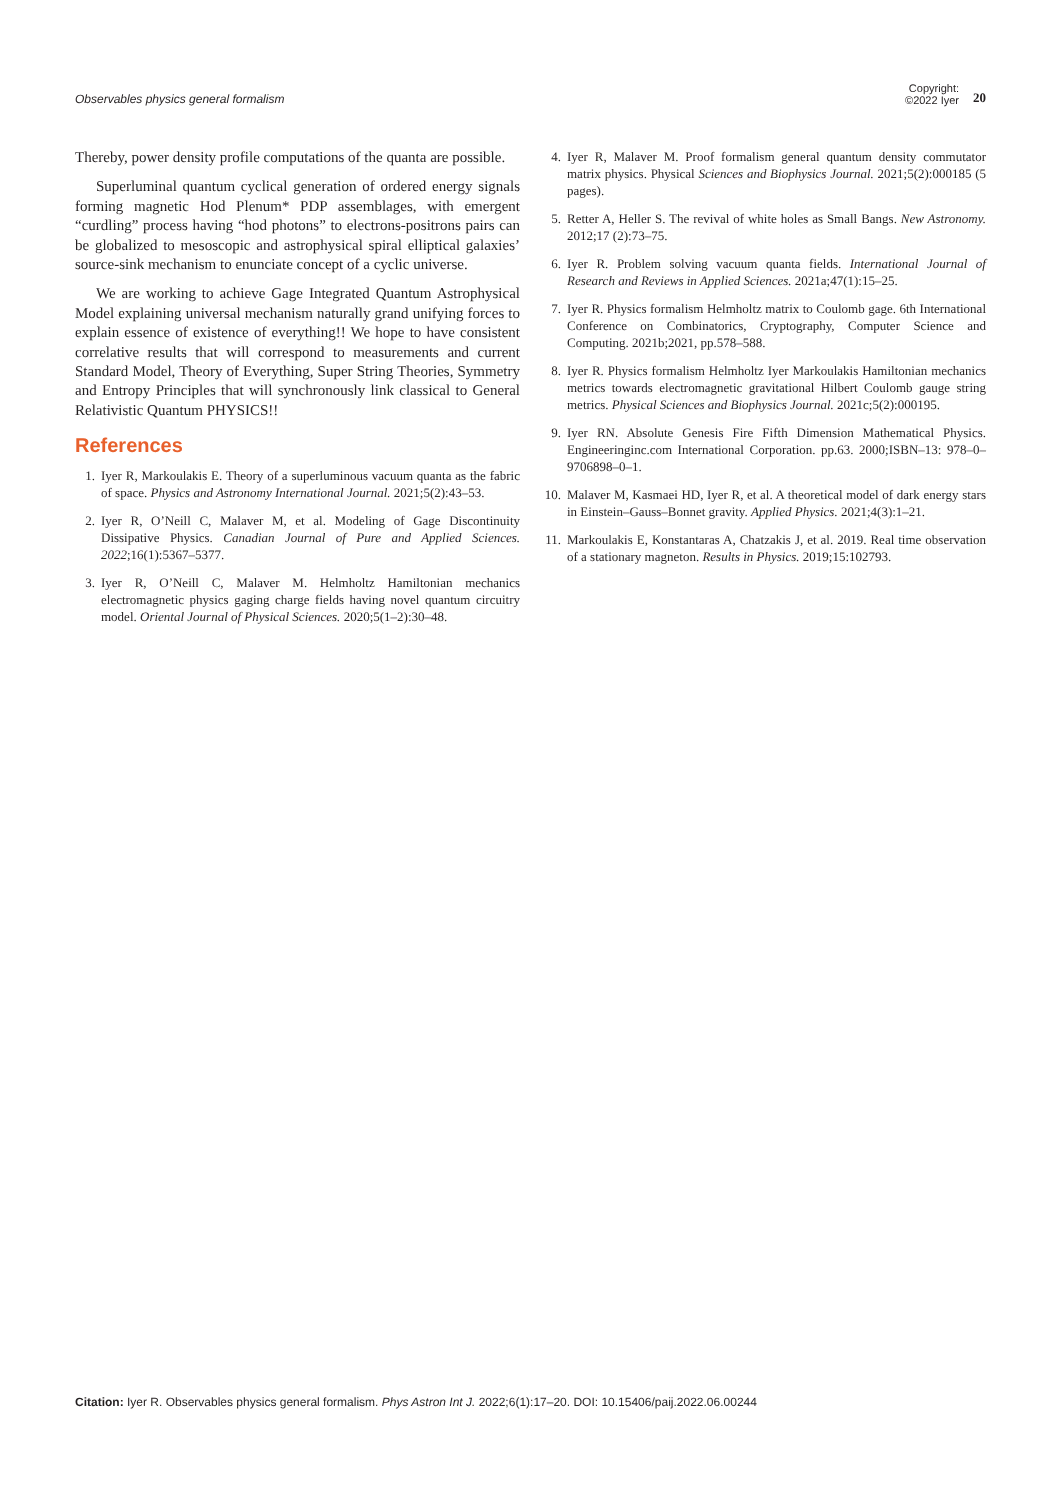Observables physics general formalism Copyright:
©2022 Iyer 20
Thereby, power density profile computations of the quanta are possible.
Superluminal quantum cyclical generation of ordered energy signals forming magnetic Hod Plenum* PDP assemblages, with emergent “curdling” process having “hod photons” to electrons-positrons pairs can be globalized to mesoscopic and astrophysical spiral elliptical galaxies’ source-sink mechanism to enunciate concept of a cyclic universe.
We are working to achieve Gage Integrated Quantum Astrophysical Model explaining universal mechanism naturally grand unifying forces to explain essence of existence of everything!! We hope to have consistent correlative results that will correspond to measurements and current Standard Model, Theory of Everything, Super String Theories, Symmetry and Entropy Principles that will synchronously link classical to General Relativistic Quantum PHYSICS!!
References
1. Iyer R, Markoulakis E. Theory of a superluminous vacuum quanta as the fabric of space. Physics and Astronomy International Journal. 2021;5(2):43–53.
2. Iyer R, O’Neill C, Malaver M, et al. Modeling of Gage Discontinuity Dissipative Physics. Canadian Journal of Pure and Applied Sciences. 2022;16(1):5367–5377.
3. Iyer R, O’Neill C, Malaver M. Helmholtz Hamiltonian mechanics electromagnetic physics gaging charge fields having novel quantum circuitry model. Oriental Journal of Physical Sciences. 2020;5(1–2):30–48.
4. Iyer R, Malaver M. Proof formalism general quantum density commutator matrix physics. Physical Sciences and Biophysics Journal. 2021;5(2):000185 (5 pages).
5. Retter A, Heller S. The revival of white holes as Small Bangs. New Astronomy. 2012;17 (2):73–75.
6. Iyer R. Problem solving vacuum quanta fields. International Journal of Research and Reviews in Applied Sciences. 2021a;47(1):15–25.
7. Iyer R. Physics formalism Helmholtz matrix to Coulomb gage. 6th International Conference on Combinatorics, Cryptography, Computer Science and Computing. 2021b;2021, pp.578–588.
8. Iyer R. Physics formalism Helmholtz Iyer Markoulakis Hamiltonian mechanics metrics towards electromagnetic gravitational Hilbert Coulomb gauge string metrics. Physical Sciences and Biophysics Journal. 2021c;5(2):000195.
9. Iyer RN. Absolute Genesis Fire Fifth Dimension Mathematical Physics. Engineeringinc.com International Corporation. pp.63. 2000;ISBN–13: 978–0–9706898–0–1.
10. Malaver M, Kasmaei HD, Iyer R, et al. A theoretical model of dark energy stars in Einstein–Gauss–Bonnet gravity. Applied Physics. 2021;4(3):1–21.
11. Markoulakis E, Konstantaras A, Chatzakis J, et al. 2019. Real time observation of a stationary magneton. Results in Physics. 2019;15:102793.
Citation: Iyer R. Observables physics general formalism. Phys Astron Int J. 2022;6(1):17‒20. DOI: 10.15406/paij.2022.06.00244